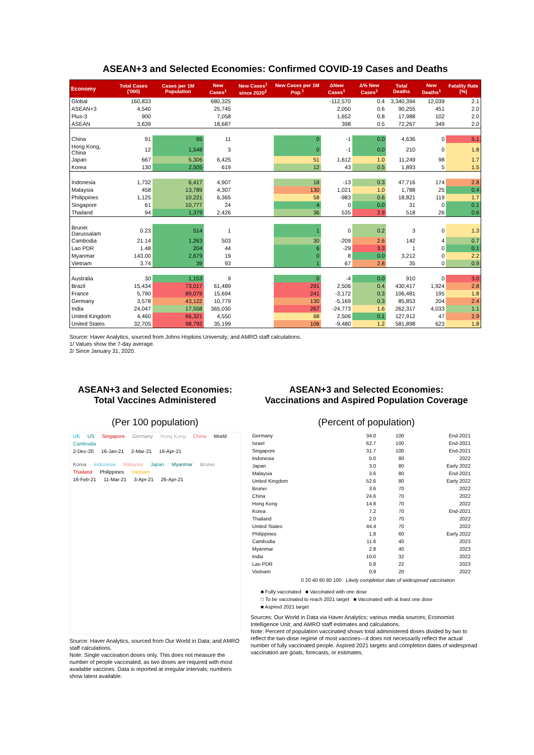ASEAN+3 and Selected Economies: Confirmed COVID-19 Cases and Deaths
| Economy | Total Cases ('000) | Cases per 1M Population | New Cases<sup>1</sup> | New Cases<sup>1</sup> since 2020<sup>2</sup> | New Cases per 1M Pop.<sup>1</sup> | ΔNew Cases<sup>1</sup> | Δ% New Cases<sup>1</sup> | Total Deaths | New Deaths<sup>1</sup> | Fatality Rate (%) |
| --- | --- | --- | --- | --- | --- | --- | --- | --- | --- | --- |
| Global | 160,833 | | 680,325 | | | -112,570 | 0.4 | 3,340,394 | 12,039 | 2.1 |
| ASEAN+3 | 4,540 | | 25,745 | | | 2,050 | 0.6 | 90,255 | 451 | 2.0 |
| Plus-3 | 900 | | 7,058 | | | 1,652 | 0.8 | 17,988 | 102 | 2.0 |
| ASEAN | 3,639 | | 18,687 | | | 398 | 0.5 | 72,267 | 349 | 2.0 |
| China | 91 | 65 | 11 | | 0 | -1 | 0.0 | 4,636 | 0 | 5.1 |
| Hong Kong, China | 12 | 1,548 | 3 | | 0 | -1 | 0.0 | 210 | 0 | 1.8 |
| Japan | 667 | 5,306 | 6,425 | | 51 | 1,612 | 1.0 | 11,249 | 98 | 1.7 |
| Korea | 130 | 2,505 | 619 | | 12 | 43 | 0.5 | 1,893 | 5 | 1.5 |
| Indonesia | 1,732 | 6,417 | 4,907 | | 18 | -13 | 0.3 | 47,716 | 174 | 2.8 |
| Malaysia | 458 | 13,789 | 4,307 | | 130 | 1,021 | 1.0 | 1,788 | 25 | 0.4 |
| Philippines | 1,125 | 10,221 | 6,365 | | 58 | -983 | 0.6 | 18,821 | 119 | 1.7 |
| Singapore | 61 | 10,777 | 24 | | 4 | 0 | 0.0 | 31 | 0 | 0.1 |
| Thailand | 94 | 1,379 | 2,426 | | 36 | 535 | 2.9 | 518 | 26 | 0.6 |
| Brunei Darussalam | 0.23 | 514 | 1 | | 1 | 0 | 0.2 | 3 | 0 | 1.3 |
| Cambodia | 21.14 | 1,263 | 503 | | 30 | -209 | 2.6 | 142 | 4 | 0.7 |
| Lao PDR | 1.48 | 204 | 44 | | 6 | -29 | 3.3 | 1 | 0 | 0.1 |
| Myanmar | 143.00 | 2,679 | 19 | | 0 | 8 | 0.0 | 3,212 | 0 | 2.2 |
| Vietnam | 3.74 | 39 | 93 | | 1 | 67 | 2.8 | 35 | 0 | 0.9 |
| Australia | 30 | 1,153 | 9 | | 0 | -4 | 0.0 | 910 | 0 | 3.0 |
| Brazil | 15,434 | 73,017 | 61,489 | | 291 | 2,506 | 0.4 | 430,417 | 1,924 | 2.8 |
| France | 5,790 | 89,079 | 15,694 | | 241 | -3,172 | 0.3 | 106,481 | 195 | 1.8 |
| Germany | 3,578 | 43,122 | 10,779 | | 130 | -5,169 | 0.3 | 85,853 | 204 | 2.4 |
| India | 24,047 | 17,558 | 365,030 | | 267 | -24,773 | 1.6 | 262,317 | 4,033 | 1.1 |
| United Kingdom | 4,460 | 66,321 | 4,550 | | 68 | 2,506 | 0.1 | 127,912 | 47 | 2.9 |
| United States | 32,705 | 98,792 | 35,199 | | 106 | -9,480 | 1.2 | 581,898 | 623 | 1.8 |
Source: Haver Analytics, sourced from Johns Hopkins University; and AMRO staff calculations.
1/ Values show the 7-day average.
2/ Since January 31, 2020.
ASEAN+3 and Selected Economies:
Total Vaccines Administered
(Per 100 population)
UK US Singapore Germany Hong Kong China World Cambodia
2-Dec-20 16-Jan-21 2-Mar-21 16-Apr-21
Korea Indonesia Malaysia Japan Myanmar Brunei Thailand Philippines Vietnam
16-Feb-21 11-Mar-21 3-Apr-21 26-Apr-21
Source: Haver Analytics, sourced from Our World in Data; and AMRO staff calculations.
Note: Single vaccination doses only. This does not measure the number of people vaccinated, as two doses are required with most available vaccines. Data is reported at irregular intervals; numbers show latest available.
ASEAN+3 and Selected Economies:
Vaccinations and Aspired Population Coverage
(Percent of population)
| Germany | 34.0 | 100 | End-2021 |
| Israel | 62.7 | 100 | End-2021 |
| Singapore | 31.7 | 100 | End-2021 |
| Indonesia | 5.0 | 80 | 2022 |
| Japan | 3.0 | 80 | Early 2022 |
| Malaysia | 3.6 | 80 | End-2021 |
| United Kingdom | 52.6 | 80 | Early 2022 |
| Brunei | 3.6 | 70 | 2022 |
| China | 24.6 | 70 | 2022 |
| Hong Kong | 14.8 | 70 | 2022 |
| Korea | 7.2 | 70 | End-2021 |
| Thailand | 2.0 | 70 | 2022 |
| United States | 44.4 | 70 | 2022 |
| Philippines | 1.8 | 60 | Early 2022 |
| Cambodia | 11.6 | 40 | 2023 |
| Myanmar | 2.8 | 40 | 2023 |
| India | 10.0 | 32 | 2022 |
| Lao PDR | 0.8 | 22 | 2023 |
| Vietnam | 0.9 | 20 | 2022 |
0 20 40 60 80 100 Likely completion date of widespread vaccination
■ Fully vaccinated ■ Vaccinated with one dose
□ To be vaccinated to reach 2021 target ■ Vaccinated with at least one dose
■ Aspired 2021 target
Sources: Our World in Data via Haver Analytics; various media sources; Economist Intelligence Unit; and AMRO staff estimates and calculations.
Note: Percent of population vaccinated shows total administered doses divided by two to reflect the two-dose regime of most vaccines—it does not necessarily reflect the actual number of fully vaccinated people. Aspired 2021 targets and completion dates of widespread vaccination are goals, forecasts, or estimates.